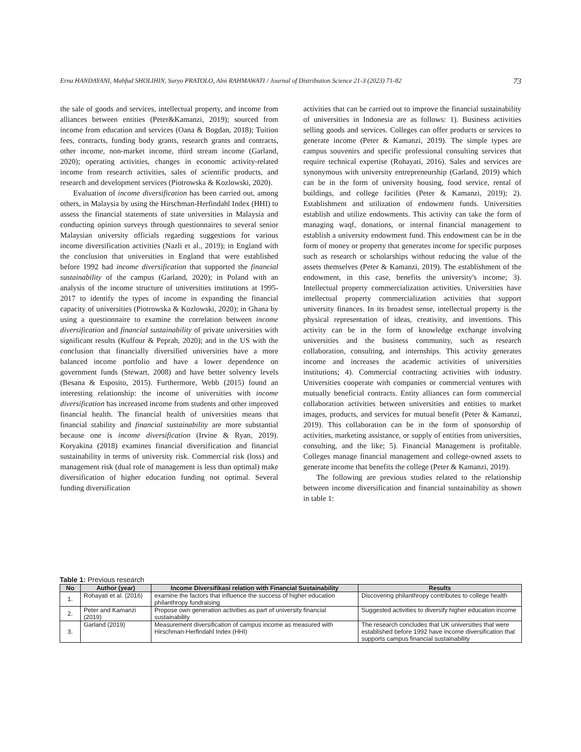Erna HANDAYANI, Mahfud SHOLIHIN, Suryo PRATOLO, Alni RAHMAWATI / Journal of Distribution Science 21-3 (2023) 71-82 73
the sale of goods and services, intellectual property, and income from alliances between entities (Peter&Kamanzi, 2019); sourced from income from education and services (Oana & Bogdan, 2018); Tuition fees, contracts, funding body grants, research grants and contracts, other income, non-market income, third stream income (Garland, 2020); operating activities, changes in economic activity-related income from research activities, sales of scientific products, and research and development services (Piotrowska & Kozlowski, 2020).
Evaluation of income diversification has been carried out, among others, in Malaysia by using the Hirschman-Herfindahl Index (HHI) to assess the financial statements of state universities in Malaysia and conducting opinion surveys through questionnaires to several senior Malaysian university officials regarding suggestions for various income diversification activities (Nazli et al., 2019); in England with the conclusion that universities in England that were established before 1992 had income diversification that supported the financial sustainability of the campus (Garland, 2020); in Poland with an analysis of the income structure of universities institutions at 1995-2017 to identify the types of income in expanding the financial capacity of universities (Piotrowska & Kozlowski, 2020); in Ghana by using a questionnaire to examine the correlation between income diversification and financial sustainability of private universities with significant results (Kuffour & Peprah, 2020); and in the US with the conclusion that financially diversified universities have a more balanced income portfolio and have a lower dependence on government funds (Stewart, 2008) and have better solvency levels (Besana & Esposito, 2015). Furthermore, Webb (2015) found an interesting relationship: the income of universities with income diversification has increased income from students and other improved financial health. The financial health of universities means that financial stability and financial sustainability are more substantial because one is income diversification (Irvine & Ryan, 2019). Koryakina (2018) examines financial diversification and financial sustainability in terms of university risk. Commercial risk (loss) and management risk (dual role of management is less than optimal) make diversification of higher education funding not optimal. Several funding diversification
activities that can be carried out to improve the financial sustainability of universities in Indonesia are as follows: 1). Business activities selling goods and services. Colleges can offer products or services to generate income (Peter & Kamanzi, 2019). The simple types are campus souvenirs and specific professional consulting services that require technical expertise (Rohayati, 2016). Sales and services are synonymous with university entrepreneurship (Garland, 2019) which can be in the form of university housing, food service, rental of buildings, and college facilities (Peter & Kamanzi, 2019); 2). Establishment and utilization of endowment funds. Universities establish and utilize endowments. This activity can take the form of managing waqf, donations, or internal financial management to establish a university endowment fund. This endowment can be in the form of money or property that generates income for specific purposes such as research or scholarships without reducing the value of the assets themselves (Peter & Kamanzi, 2019). The establishment of the endowment, in this case, benefits the university's income; 3). Intellectual property commercialization activities. Universities have intellectual property commercialization activities that support university finances. In its broadest sense, intellectual property is the physical representation of ideas, creativity, and inventions. This activity can be in the form of knowledge exchange involving universities and the business community, such as research collaboration, consulting, and internships. This activity generates income and increases the academic activities of universities institutions; 4). Commercial contracting activities with industry. Universities cooperate with companies or commercial ventures with mutually beneficial contracts. Entity alliances can form commercial collaboration activities between universities and entities to market images, products, and services for mutual benefit (Peter & Kamanzi, 2019). This collaboration can be in the form of sponsorship of activities, marketing assistance, or supply of entities from universities, consulting, and the like; 5). Financial Management is profitable. Colleges manage financial management and college-owned assets to generate income that benefits the college (Peter & Kamanzi, 2019).
The following are previous studies related to the relationship between income diversification and financial sustainability as shown in table 1:
Table 1: Previous research
| No | Author (year) | Income Diversifikasi relation with Financial Sustainability | Results |
| --- | --- | --- | --- |
| 1. | Rohayati et al. (2016) | examine the factors that influence the success of higher education philanthropy fundraising | Discovering philanthropy contributes to college health |
| 2. | Peter and Kamanzi (2019) | Propose own generation activities as part of university financial sustainability | Suggested activities to diversify higher education income |
| 3. | Garland (2019) | Measurement diversification of campus income as measured with Hirschman-Herfindahl Index (HHI) | The research concludes that UK universities that were established before 1992 have income diversification that supports campus financial sustainability |